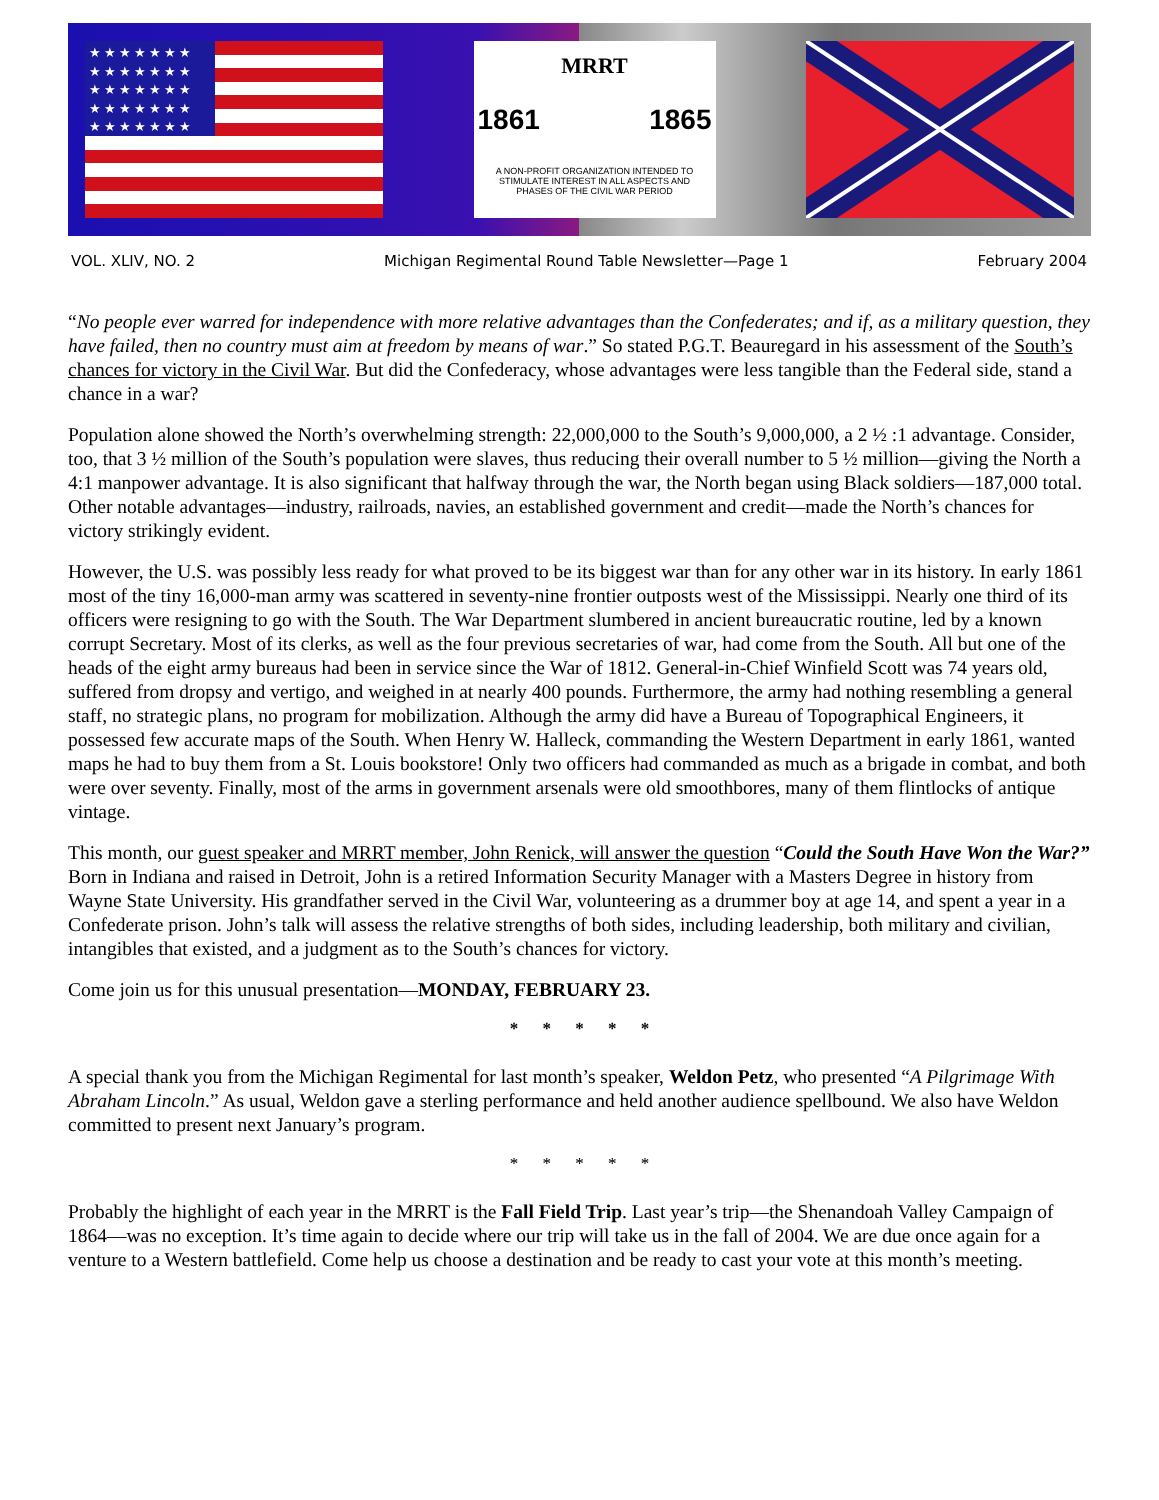★★★★★★★ ★★★★★★★ ★★★★★★★ ★★★★★★★ ★★★★★★★
MRRT
1861 1865
A NON-PROFIT ORGANIZATION INTENDED TO
STIMULATE INTEREST IN ALL ASPECTS AND
PHASES OF THE CIVIL WAR PERIOD
VOL. XLIV, NO. 2 Michigan Regimental Round Table Newsletter—Page 1 February 2004
“No people ever warred for independence with more relative advantages than the Confederates; and if, as a military question, they have failed, then no country must aim at freedom by means of war.” So stated P.G.T. Beauregard in his assessment of the South’s chances for victory in the Civil War. But did the Confederacy, whose advantages were less tangible than the Federal side, stand a chance in a war?
Population alone showed the North’s overwhelming strength: 22,000,000 to the South’s 9,000,000, a 2 ½ :1 advantage. Consider, too, that 3 ½ million of the South’s population were slaves, thus reducing their overall number to 5 ½ million—giving the North a 4:1 manpower advantage. It is also significant that halfway through the war, the North began using Black soldiers—187,000 total. Other notable advantages—industry, railroads, navies, an established government and credit—made the North’s chances for victory strikingly evident.
However, the U.S. was possibly less ready for what proved to be its biggest war than for any other war in its history. In early 1861 most of the tiny 16,000-man army was scattered in seventy-nine frontier outposts west of the Mississippi. Nearly one third of its officers were resigning to go with the South. The War Department slumbered in ancient bureaucratic routine, led by a known corrupt Secretary. Most of its clerks, as well as the four previous secretaries of war, had come from the South. All but one of the heads of the eight army bureaus had been in service since the War of 1812. General-in-Chief Winfield Scott was 74 years old, suffered from dropsy and vertigo, and weighed in at nearly 400 pounds. Furthermore, the army had nothing resembling a general staff, no strategic plans, no program for mobilization. Although the army did have a Bureau of Topographical Engineers, it possessed few accurate maps of the South. When Henry W. Halleck, commanding the Western Department in early 1861, wanted maps he had to buy them from a St. Louis bookstore! Only two officers had commanded as much as a brigade in combat, and both were over seventy. Finally, most of the arms in government arsenals were old smoothbores, many of them flintlocks of antique vintage.
This month, our guest speaker and MRRT member, John Renick, will answer the question “Could the South Have Won the War?” Born in Indiana and raised in Detroit, John is a retired Information Security Manager with a Masters Degree in history from Wayne State University. His grandfather served in the Civil War, volunteering as a drummer boy at age 14, and spent a year in a Confederate prison. John’s talk will assess the relative strengths of both sides, including leadership, both military and civilian, intangibles that existed, and a judgment as to the South’s chances for victory.
Come join us for this unusual presentation—MONDAY, FEBRUARY 23.
* * * * *
A special thank you from the Michigan Regimental for last month’s speaker, Weldon Petz, who presented “A Pilgrimage With Abraham Lincoln.” As usual, Weldon gave a sterling performance and held another audience spellbound. We also have Weldon committed to present next January’s program.
* * * * *
Probably the highlight of each year in the MRRT is the Fall Field Trip. Last year’s trip—the Shenandoah Valley Campaign of 1864—was no exception. It’s time again to decide where our trip will take us in the fall of 2004. We are due once again for a venture to a Western battlefield. Come help us choose a destination and be ready to cast your vote at this month’s meeting.